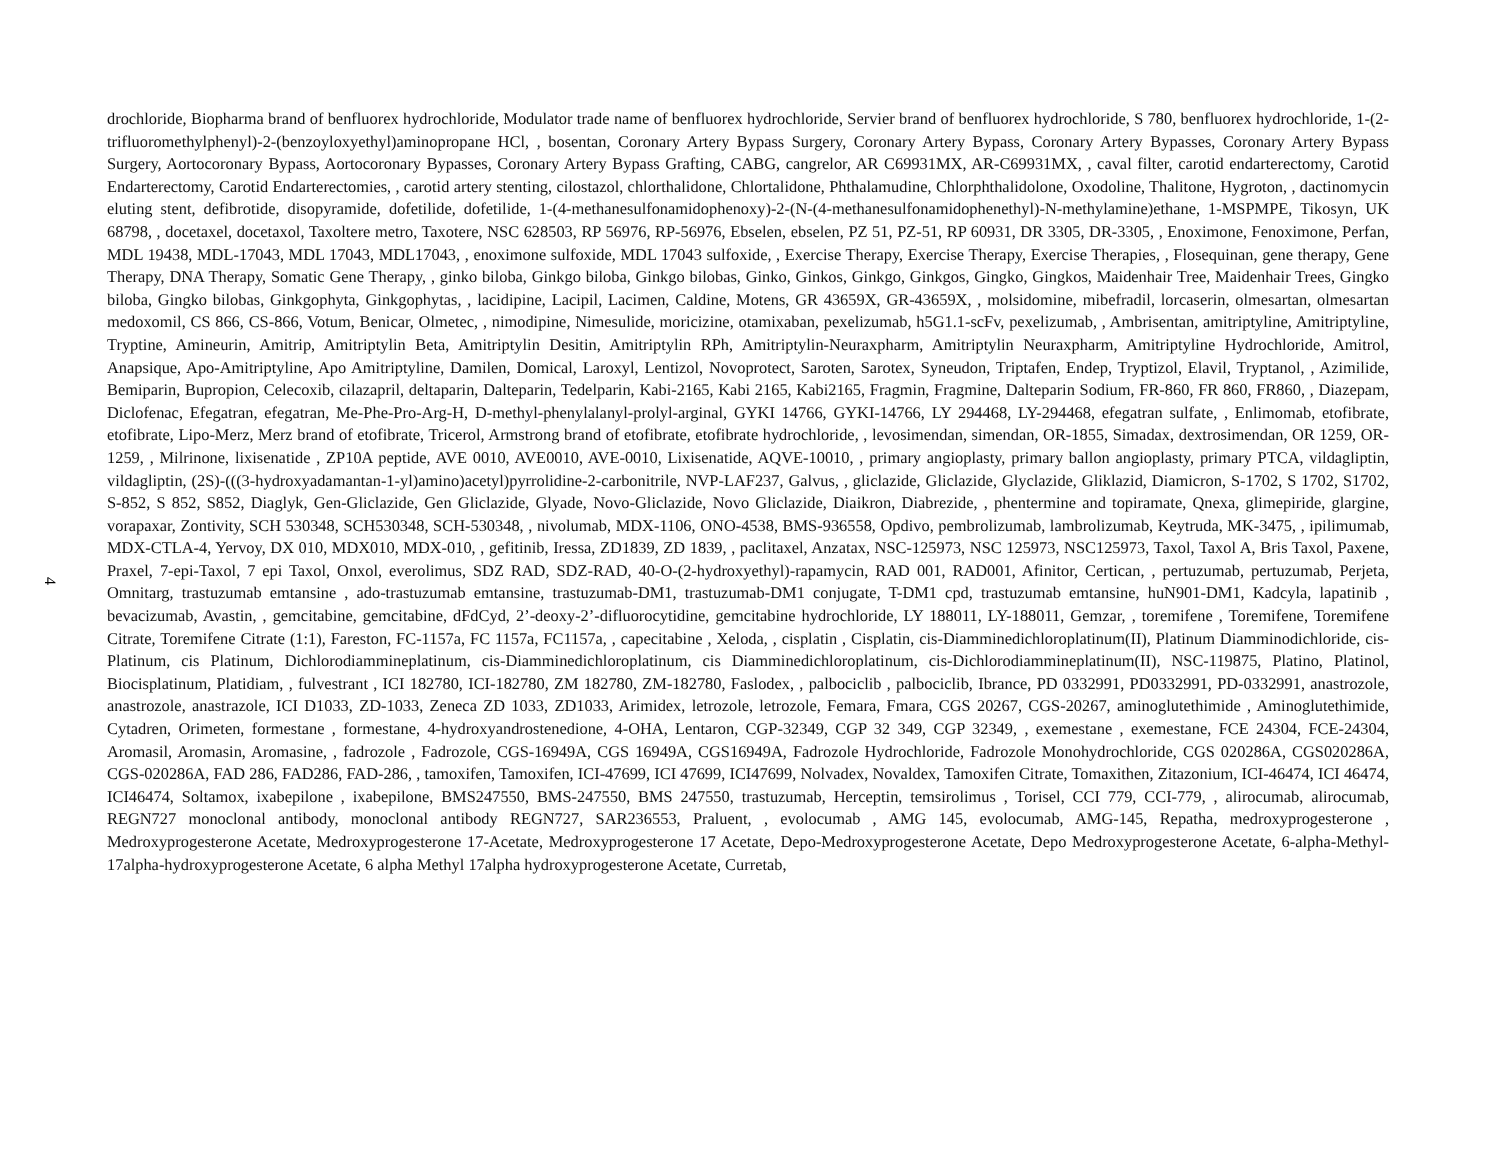drochloride, Biopharma brand of benfluorex hydrochloride, Modulator trade name of benfluorex hydrochloride, Servier brand of benfluorex hydrochloride, S 780, benfluorex hydrochloride, 1-(2-trifluoromethylphenyl)-2-(benzoyloxyethyl)aminopropane HCl, , bosentan, Coronary Artery Bypass Surgery, Coronary Artery Bypass, Coronary Artery Bypasses, Coronary Artery Bypass Surgery, Aortocoronary Bypass, Aortocoronary Bypasses, Coronary Artery Bypass Grafting, CABG, cangrelor, AR C69931MX, AR-C69931MX, , caval filter, carotid endarterectomy, Carotid Endarterectomy, Carotid Endarterectomies, , carotid artery stenting, cilostazol, chlorthalidone, Chlortalidone, Phthalamudine, Chlorphthalidolone, Oxodoline, Thalitone, Hygroton, , dactinomycin eluting stent, defibrotide, disopyramide, dofetilide, dofetilide, 1-(4-methanesulfonamidophenoxy)-2-(N-(4-methanesulfonamidophenethyl)-N-methylamine)ethane, 1-MSPMPE, Tikosyn, UK 68798, , docetaxel, docetaxol, Taxoltere metro, Taxotere, NSC 628503, RP 56976, RP-56976, Ebselen, ebselen, PZ 51, PZ-51, RP 60931, DR 3305, DR-3305, , Enoximone, Fenoximone, Perfan, MDL 19438, MDL-17043, MDL 17043, MDL17043, , enoximone sulfoxide, MDL 17043 sulfoxide, , Exercise Therapy, Exercise Therapy, Exercise Therapies, , Flosequinan, gene therapy, Gene Therapy, DNA Therapy, Somatic Gene Therapy, , ginko biloba, Ginkgo biloba, Ginkgo bilobas, Ginko, Ginkos, Ginkgo, Ginkgos, Gingko, Gingkos, Maidenhair Tree, Maidenhair Trees, Gingko biloba, Gingko bilobas, Ginkgophyta, Ginkgophytas, , lacidipine, Lacipil, Lacimen, Caldine, Motens, GR 43659X, GR-43659X, , molsidomine, mibefradil, lorcaserin, olmesartan, olmesartan medoxomil, CS 866, CS-866, Votum, Benicar, Olmetec, , nimodipine, Nimesulide, moricizine, otamixaban, pexelizumab, h5G1.1-scFv, pexelizumab, , Ambrisentan, amitriptyline, Amitriptyline, Tryptine, Amineurin, Amitrip, Amitriptylin Beta, Amitriptylin Desitin, Amitriptylin RPh, Amitriptylin-Neuraxpharm, Amitriptylin Neuraxpharm, Amitriptyline Hydrochloride, Amitrol, Anapsique, Apo-Amitriptyline, Apo Amitriptyline, Damilen, Domical, Laroxyl, Lentizol, Novoprotect, Saroten, Sarotex, Syneudon, Triptafen, Endep, Tryptizol, Elavil, Tryptanol, , Azimilide, Bemiparin, Bupropion, Celecoxib, cilazapril, deltaparin, Dalteparin, Tedelparin, Kabi-2165, Kabi 2165, Kabi2165, Fragmin, Fragmine, Dalteparin Sodium, FR-860, FR 860, FR860, , Diazepam, Diclofenac, Efegatran, efegatran, Me-Phe-Pro-Arg-H, D-methyl-phenylalanyl-prolyl-arginal, GYKI 14766, GYKI-14766, LY 294468, LY-294468, efegatran sulfate, , Enlimomab, etofibrate, etofibrate, Lipo-Merz, Merz brand of etofibrate, Tricerol, Armstrong brand of etofibrate, etofibrate hydrochloride, , levosimendan, simendan, OR-1855, Simadax, dextrosimendan, OR 1259, OR-1259, , Milrinone, lixisenatide , ZP10A peptide, AVE 0010, AVE0010, AVE-0010, Lixisenatide, AQVE-10010, , primary angioplasty, primary ballon angioplasty, primary PTCA, vildagliptin, vildagliptin, (2S)-(((3-hydroxyadamantan-1-yl)amino)acetyl)pyrrolidine-2-carbonitrile, NVP-LAF237, Galvus, , gliclazide, Gliclazide, Glyclazide, Gliklazid, Diamicron, S-1702, S 1702, S1702, S-852, S 852, S852, Diaglyk, Gen-Gliclazide, Gen Gliclazide, Glyade, Novo-Gliclazide, Novo Gliclazide, Diaikron, Diabrezide, , phentermine and topiramate, Qnexa, glimepiride, glargine, vorapaxar, Zontivity, SCH 530348, SCH530348, SCH-530348, , nivolumab, MDX-1106, ONO-4538, BMS-936558, Opdivo, pembrolizumab, lambrolizumab, Keytruda, MK-3475, , ipilimumab, MDX-CTLA-4, Yervoy, DX 010, MDX010, MDX-010, , gefitinib, Iressa, ZD1839, ZD 1839, , paclitaxel, Anzatax, NSC-125973, NSC 125973, NSC125973, Taxol, Taxol A, Bris Taxol, Paxene, Praxel, 7-epi-Taxol, 7 epi Taxol, Onxol, everolimus, SDZ RAD, SDZ-RAD, 40-O-(2-hydroxyethyl)-rapamycin, RAD 001, RAD001, Afinitor, Certican, , pertuzumab, pertuzumab, Perjeta, Omnitarg, trastuzumab emtansine , ado-trastuzumab emtansine, trastuzumab-DM1, trastuzumab-DM1 conjugate, T-DM1 cpd, trastuzumab emtansine, huN901-DM1, Kadcyla, lapatinib , bevacizumab, Avastin, , gemcitabine, gemcitabine, dFdCyd, 2’-deoxy-2’-difluorocytidine, gemcitabine hydrochloride, LY 188011, LY-188011, Gemzar, , toremifene , Toremifene, Toremifene Citrate, Toremifene Citrate (1:1), Fareston, FC-1157a, FC 1157a, FC1157a, , capecitabine , Xeloda, , cisplatin , Cisplatin, cis-Diamminedichloroplatinum(II), Platinum Diamminodichloride, cis-Platinum, cis Platinum, Dichlorodiammineplatinum, cis-Diamminedichloroplatinum, cis Diamminedichloroplatinum, cis-Dichlorodiammineplatinum(II), NSC-119875, Platino, Platinol, Biocisplatinum, Platidiam, , fulvestrant , ICI 182780, ICI-182780, ZM 182780, ZM-182780, Faslodex, , palbociclib , palbociclib, Ibrance, PD 0332991, PD0332991, PD-0332991, anastrozole, anastrozole, anastrazole, ICI D1033, ZD-1033, Zeneca ZD 1033, ZD1033, Arimidex, letrozole, letrozole, Femara, Fmara, CGS 20267, CGS-20267, aminoglutethimide , Aminoglutethimide, Cytadren, Orimeten, formestane , formestane, 4-hydroxyandrostenedione, 4-OHA, Lentaron, CGP-32349, CGP 32 349, CGP 32349, , exemestane , exemestane, FCE 24304, FCE-24304, Aromasil, Aromasin, Aromasine, , fadrozole , Fadrozole, CGS-16949A, CGS 16949A, CGS16949A, Fadrozole Hydrochloride, Fadrozole Monohydrochloride, CGS 020286A, CGS020286A, CGS-020286A, FAD 286, FAD286, FAD-286, , tamoxifen, Tamoxifen, ICI-47699, ICI 47699, ICI47699, Nolvadex, Novaldex, Tamoxifen Citrate, Tomaxithen, Zitazonium, ICI-46474, ICI 46474, ICI46474, Soltamox, ixabepilone , ixabepilone, BMS247550, BMS-247550, BMS 247550, trastuzumab, Herceptin, temsirolimus , Torisel, CCI 779, CCI-779, , alirocumab, alirocumab, REGN727 monoclonal antibody, monoclonal antibody REGN727, SAR236553, Praluent, , evolocumab , AMG 145, evolocumab, AMG-145, Repatha, medroxyprogesterone , Medroxyprogesterone Acetate, Medroxyprogesterone 17-Acetate, Medroxyprogesterone 17 Acetate, Depo-Medroxyprogesterone Acetate, Depo Medroxyprogesterone Acetate, 6-alpha-Methyl-17alpha-hydroxyprogesterone Acetate, 6 alpha Methyl 17alpha hydroxyprogesterone Acetate, Curretab,
4